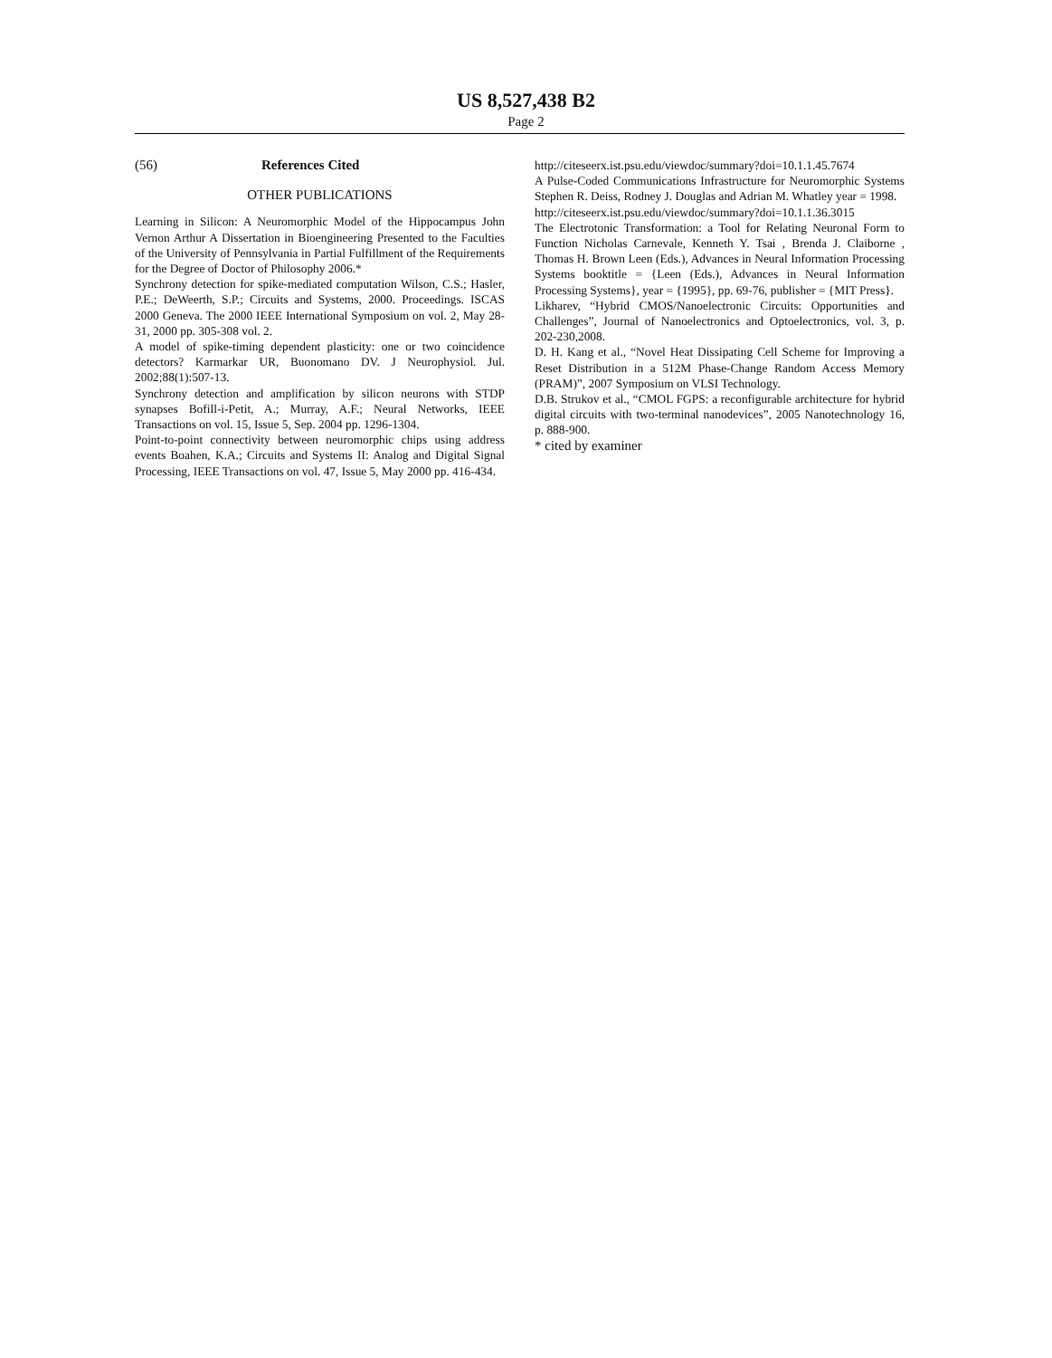US 8,527,438 B2
Page 2
(56) References Cited
OTHER PUBLICATIONS
Learning in Silicon: A Neuromorphic Model of the Hippocampus John Vernon Arthur A Dissertation in Bioengineering Presented to the Faculties of the University of Pennsylvania in Partial Fulfillment of the Requirements for the Degree of Doctor of Philosophy 2006.*
Synchrony detection for spike-mediated computation Wilson, C.S.; Hasler, P.E.; DeWeerth, S.P.; Circuits and Systems, 2000. Proceedings. ISCAS 2000 Geneva. The 2000 IEEE International Symposium on vol. 2, May 28-31, 2000 pp. 305-308 vol. 2.
A model of spike-timing dependent plasticity: one or two coincidence detectors? Karmarkar UR, Buonomano DV. J Neurophysiol. Jul. 2002;88(1):507-13.
Synchrony detection and amplification by silicon neurons with STDP synapses Bofill-i-Petit, A.; Murray, A.F.; Neural Networks, IEEE Transactions on vol. 15, Issue 5, Sep. 2004 pp. 1296-1304.
Point-to-point connectivity between neuromorphic chips using address events Boahen, K.A.; Circuits and Systems II: Analog and Digital Signal Processing, IEEE Transactions on vol. 47, Issue 5, May 2000 pp. 416-434.
http://citeseerx.ist.psu.edu/viewdoc/summary?doi=10.1.1.45.7674
A Pulse-Coded Communications Infrastructure for Neuromorphic Systems Stephen R. Deiss, Rodney J. Douglas and Adrian M. Whatley year = 1998.
http://citeseerx.ist.psu.edu/viewdoc/summary?doi=10.1.1.36.3015
The Electrotonic Transformation: a Tool for Relating Neuronal Form to Function Nicholas Carnevale, Kenneth Y. Tsai , Brenda J. Claiborne , Thomas H. Brown Leen (Eds.), Advances in Neural Information Processing Systems booktitle = {Leen (Eds.), Advances in Neural Information Processing Systems}, year = {1995}, pp. 69-76, publisher = {MIT Press}.
Likharev, “Hybrid CMOS/Nanoelectronic Circuits: Opportunities and Challenges”, Journal of Nanoelectronics and Optoelectronics, vol. 3, p. 202-230,2008.
D. H. Kang et al., “Novel Heat Dissipating Cell Scheme for Improving a Reset Distribution in a 512M Phase-Change Random Access Memory (PRAM)”, 2007 Symposium on VLSI Technology.
D.B. Strukov et al., “CMOL FGPS: a reconfigurable architecture for hybrid digital circuits with two-terminal nanodevices”, 2005 Nanotechnology 16, p. 888-900.
* cited by examiner